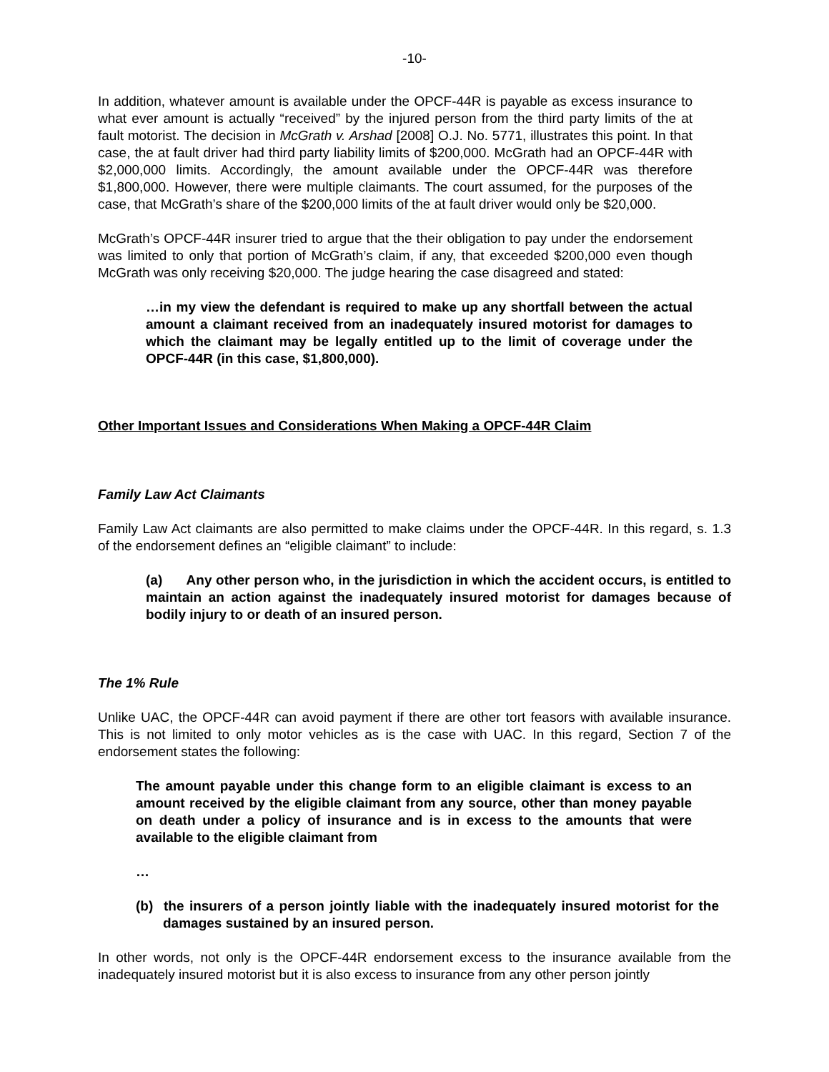-10-
In addition, whatever amount is available under the OPCF-44R is payable as excess insurance to what ever amount is actually “received” by the injured person from the third party limits of the at fault motorist. The decision in McGrath v. Arshad [2008] O.J. No. 5771, illustrates this point. In that case, the at fault driver had third party liability limits of $200,000. McGrath had an OPCF-44R with $2,000,000 limits. Accordingly, the amount available under the OPCF-44R was therefore $1,800,000. However, there were multiple claimants. The court assumed, for the purposes of the case, that McGrath’s share of the $200,000 limits of the at fault driver would only be $20,000.
McGrath’s OPCF-44R insurer tried to argue that the their obligation to pay under the endorsement was limited to only that portion of McGrath’s claim, if any, that exceeded $200,000 even though McGrath was only receiving $20,000. The judge hearing the case disagreed and stated:
…in my view the defendant is required to make up any shortfall between the actual amount a claimant received from an inadequately insured motorist for damages to which the claimant may be legally entitled up to the limit of coverage under the OPCF-44R (in this case, $1,800,000).
Other Important Issues and Considerations When Making a OPCF-44R Claim
Family Law Act Claimants
Family Law Act claimants are also permitted to make claims under the OPCF-44R. In this regard, s. 1.3 of the endorsement defines an “eligible claimant” to include:
(a) Any other person who, in the jurisdiction in which the accident occurs, is entitled to maintain an action against the inadequately insured motorist for damages because of bodily injury to or death of an insured person.
The 1% Rule
Unlike UAC, the OPCF-44R can avoid payment if there are other tort feasors with available insurance. This is not limited to only motor vehicles as is the case with UAC. In this regard, Section 7 of the endorsement states the following:
The amount payable under this change form to an eligible claimant is excess to an amount received by the eligible claimant from any source, other than money payable on death under a policy of insurance and is in excess to the amounts that were available to the eligible claimant from
…
(b) the insurers of a person jointly liable with the inadequately insured motorist for the damages sustained by an insured person.
In other words, not only is the OPCF-44R endorsement excess to the insurance available from the inadequately insured motorist but it is also excess to insurance from any other person jointly